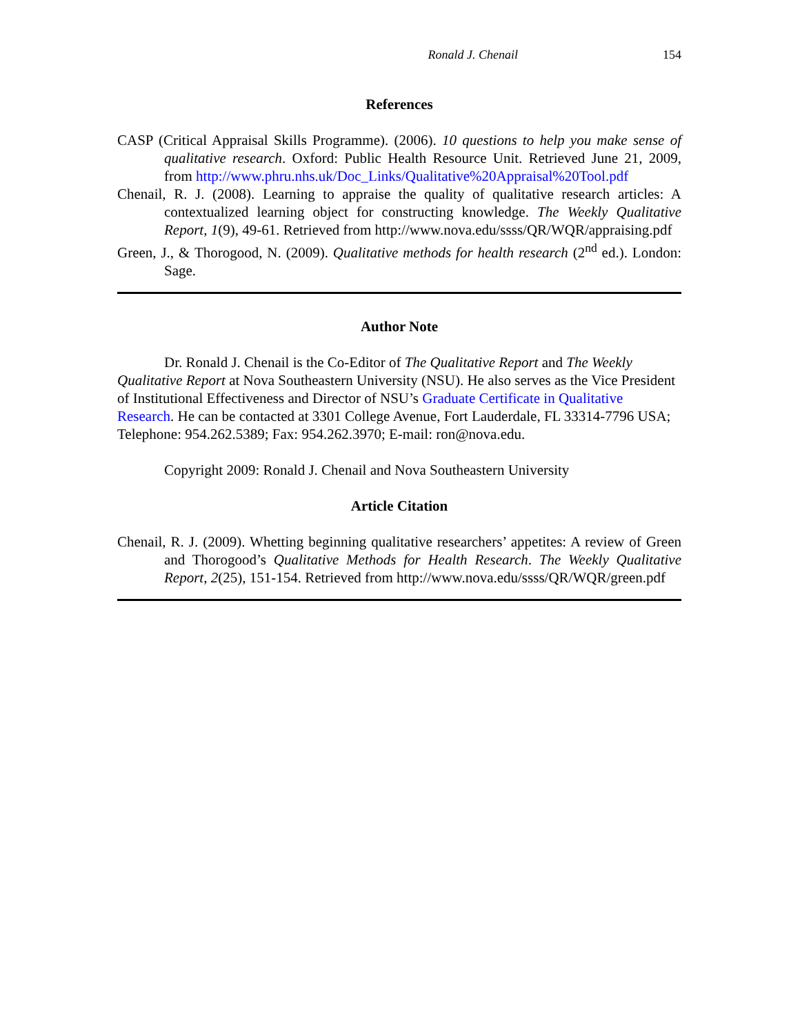Ronald J. Chenail 154
References
CASP (Critical Appraisal Skills Programme). (2006). 10 questions to help you make sense of qualitative research. Oxford: Public Health Resource Unit. Retrieved June 21, 2009, from http://www.phru.nhs.uk/Doc_Links/Qualitative%20Appraisal%20Tool.pdf
Chenail, R. J. (2008). Learning to appraise the quality of qualitative research articles: A contextualized learning object for constructing knowledge. The Weekly Qualitative Report, 1(9), 49-61. Retrieved from http://www.nova.edu/ssss/QR/WQR/appraising.pdf
Green, J., & Thorogood, N. (2009). Qualitative methods for health research (2<sup>nd</sup> ed.). London: Sage.
Author Note
Dr. Ronald J. Chenail is the Co-Editor of The Qualitative Report and The Weekly Qualitative Report at Nova Southeastern University (NSU). He also serves as the Vice President of Institutional Effectiveness and Director of NSU’s Graduate Certificate in Qualitative Research. He can be contacted at 3301 College Avenue, Fort Lauderdale, FL 33314-7796 USA; Telephone: 954.262.5389; Fax: 954.262.3970; E-mail: ron@nova.edu.
Copyright 2009: Ronald J. Chenail and Nova Southeastern University
Article Citation
Chenail, R. J. (2009). Whetting beginning qualitative researchers’ appetites: A review of Green and Thorogood’s Qualitative Methods for Health Research. The Weekly Qualitative Report, 2(25), 151-154. Retrieved from http://www.nova.edu/ssss/QR/WQR/green.pdf